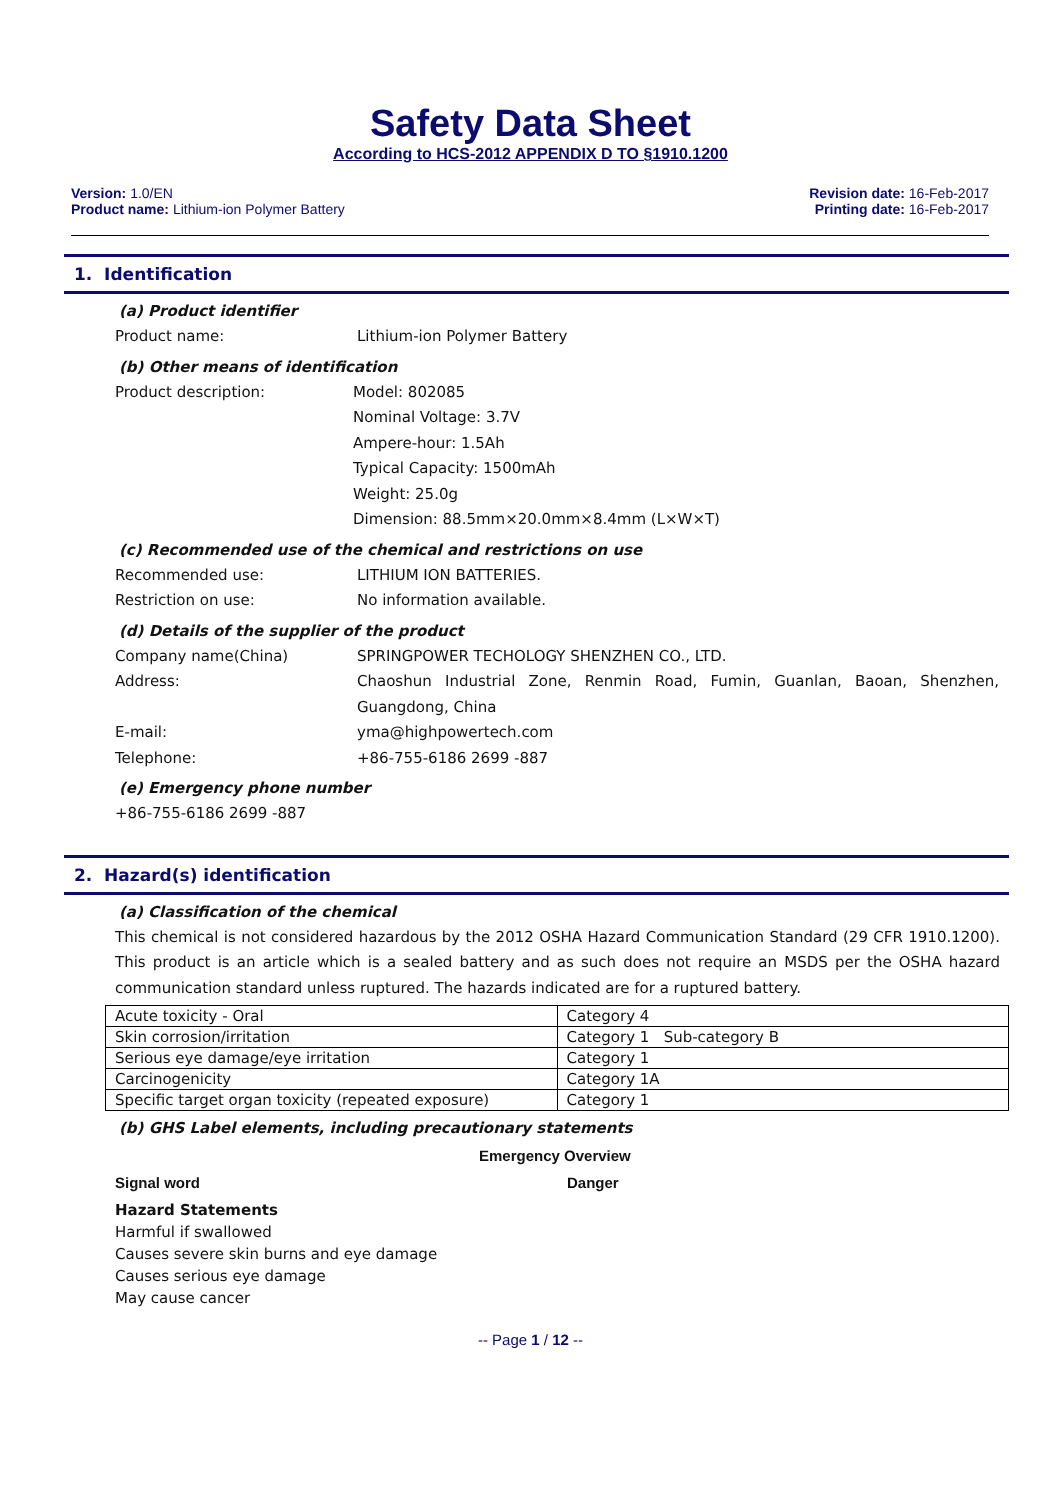Safety Data Sheet
According to HCS-2012 APPENDIX D TO §1910.1200
Version: 1.0/EN
Product name: Lithium-ion Polymer Battery
Revision date: 16-Feb-2017
Printing date: 16-Feb-2017
1. Identification
(a) Product identifier
Product name: Lithium-ion Polymer Battery
(b) Other means of identification
Product description: Model: 802085
Nominal Voltage: 3.7V
Ampere-hour: 1.5Ah
Typical Capacity: 1500mAh
Weight: 25.0g
Dimension: 88.5mm×20.0mm×8.4mm (L×W×T)
(c) Recommended use of the chemical and restrictions on use
Recommended use: LITHIUM ION BATTERIES.
Restriction on use: No information available.
(d) Details of the supplier of the product
Company name(China) SPRINGPOWER TECHOLOGY SHENZHEN CO., LTD.
Address: Chaoshun Industrial Zone, Renmin Road, Fumin, Guanlan, Baoan, Shenzhen, Guangdong, China
E-mail: yma@highpowertech.com
Telephone: +86-755-6186 2699 -887
(e) Emergency phone number
+86-755-6186 2699 -887
2. Hazard(s) identification
(a) Classification of the chemical
This chemical is not considered hazardous by the 2012 OSHA Hazard Communication Standard (29 CFR 1910.1200). This product is an article which is a sealed battery and as such does not require an MSDS per the OSHA hazard communication standard unless ruptured. The hazards indicated are for a ruptured battery.
| Acute toxicity - Oral | Category 4 |
| Skin corrosion/irritation | Category 1 Sub-category B |
| Serious eye damage/eye irritation | Category 1 |
| Carcinogenicity | Category 1A |
| Specific target organ toxicity (repeated exposure) | Category 1 |
(b) GHS Label elements, including precautionary statements
Emergency Overview
Signal word Danger
Hazard Statements
Harmful if swallowed
Causes severe skin burns and eye damage
Causes serious eye damage
May cause cancer
-- Page 1 / 12 --